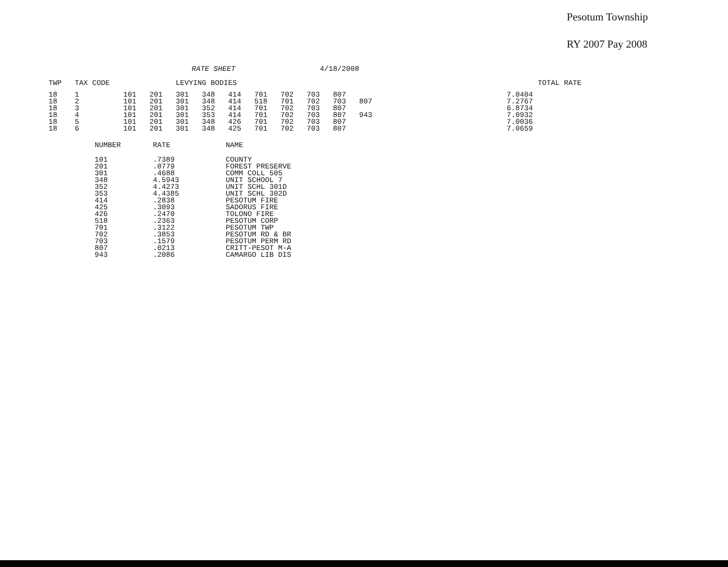Pesotum Township
RY 2007 Pay 2008
RATE SHEET 4/18/2008
| TWP | TAX CODE | | | LEVYING BODIES | | | | | | | | | | TOTAL RATE |
| --- | --- | --- | --- | --- | --- | --- | --- | --- | --- | --- | --- | --- | --- | --- |
| 18 | 1 | 101 | 201 | 301 | 348 | 414 | 701 | 702 | 703 | 807 | | | 7.0404 | |
| 18 | 2 | 101 | 201 | 301 | 348 | 414 | 518 | 701 | 702 | 703 | 807 | | 7.2767 | |
| 18 | 3 | 101 | 201 | 301 | 352 | 414 | 701 | 702 | 703 | 807 | | | 6.8734 | |
| 18 | 4 | 101 | 201 | 301 | 353 | 414 | 701 | 702 | 703 | 807 | 943 | | 7.0932 | |
| 18 | 5 | 101 | 201 | 301 | 348 | 426 | 701 | 702 | 703 | 807 | | | 7.0036 | |
| 18 | 6 | 101 | 201 | 301 | 348 | 425 | 701 | 702 | 703 | 807 | | | 7.0659 | |
| NUMBER | RATE | NAME |
| --- | --- | --- |
| 101 | .7389 | COUNTY |
| 201 | .0779 | FOREST PRESERVE |
| 301 | .4688 | COMM COLL 505 |
| 348 | 4.5943 | UNIT SCHOOL 7 |
| 352 | 4.4273 | UNIT SCHL 301D |
| 353 | 4.4385 | UNIT SCHL 302D |
| 414 | .2838 | PESOTUM FIRE |
| 425 | .3093 | SADORUS FIRE |
| 426 | .2470 | TOLONO FIRE |
| 518 | .2363 | PESOTUM CORP |
| 701 | .3122 | PESOTUM TWP |
| 702 | .3853 | PESOTUM RD & BR |
| 703 | .1579 | PESOTUM PERM RD |
| 807 | .0213 | CRITT-PESOT M-A |
| 943 | .2086 | CAMARGO LIB DIS |